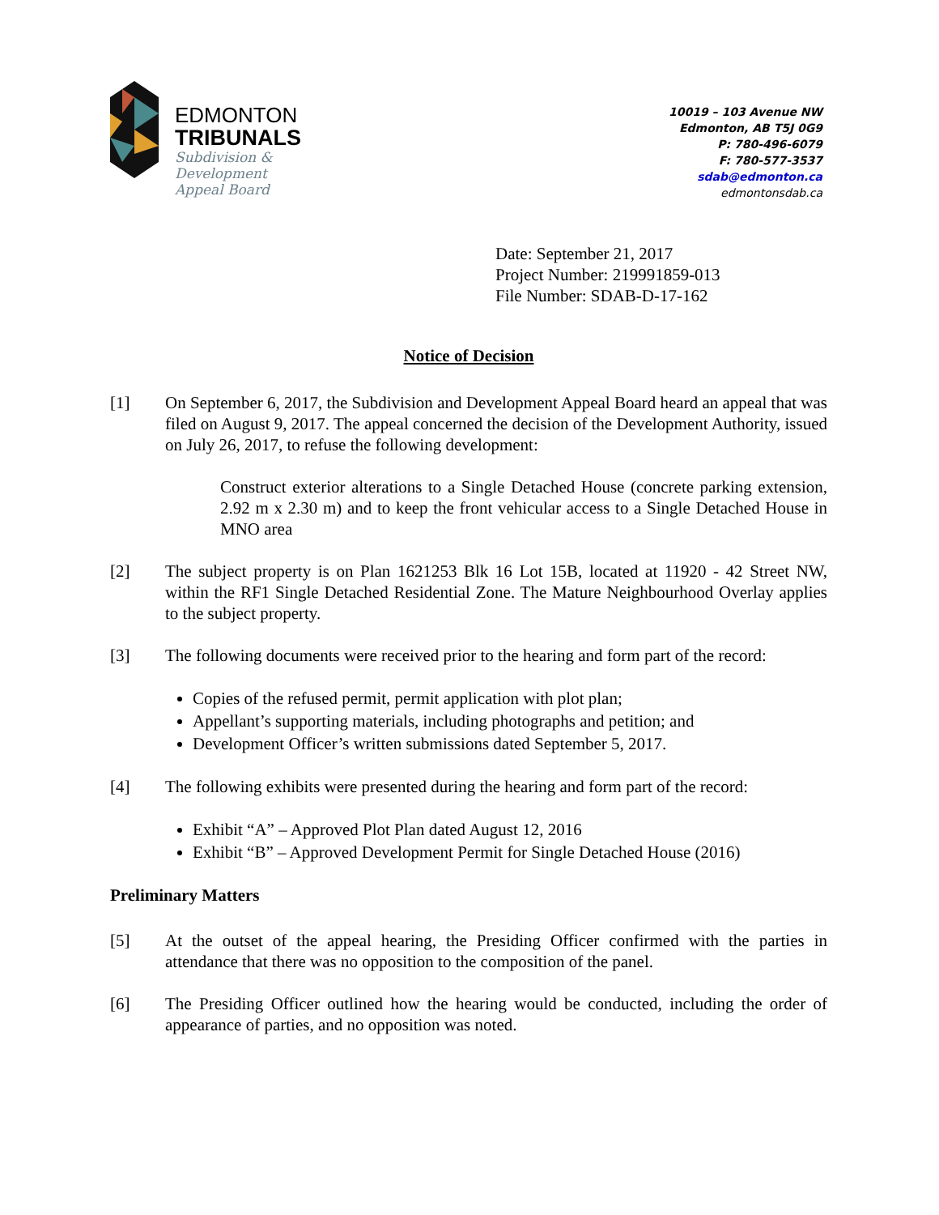EDMONTON
TRIBUNALS
Subdivision &
Development
Appeal Board
10019 – 103 Avenue NW
Edmonton, AB T5J 0G9
P: 780-496-6079
F: 780-577-3537
sdab@edmonton.ca
edmontonsdab.ca
Date: September 21, 2017
Project Number: 219991859-013
File Number: SDAB-D-17-162
Notice of Decision
[1] On September 6, 2017, the Subdivision and Development Appeal Board heard an appeal that was filed on August 9, 2017. The appeal concerned the decision of the Development Authority, issued on July 26, 2017, to refuse the following development:
Construct exterior alterations to a Single Detached House (concrete parking extension, 2.92 m x 2.30 m) and to keep the front vehicular access to a Single Detached House in MNO area
[2] The subject property is on Plan 1621253 Blk 16 Lot 15B, located at 11920 - 42 Street NW, within the RF1 Single Detached Residential Zone. The Mature Neighbourhood Overlay applies to the subject property.
[3] The following documents were received prior to the hearing and form part of the record:
Copies of the refused permit, permit application with plot plan;
Appellant’s supporting materials, including photographs and petition; and
Development Officer’s written submissions dated September 5, 2017.
[4] The following exhibits were presented during the hearing and form part of the record:
Exhibit “A” – Approved Plot Plan dated August 12, 2016
Exhibit “B” – Approved Development Permit for Single Detached House (2016)
Preliminary Matters
[5] At the outset of the appeal hearing, the Presiding Officer confirmed with the parties in attendance that there was no opposition to the composition of the panel.
[6] The Presiding Officer outlined how the hearing would be conducted, including the order of appearance of parties, and no opposition was noted.